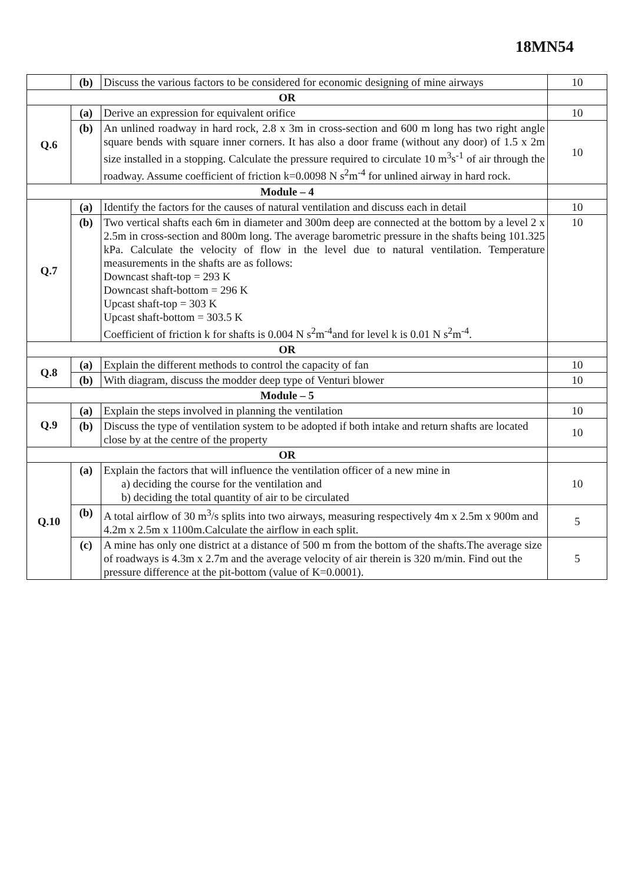18MN54
| | (b) | Discuss the various factors to be considered for economic designing of mine airways | 10 |
| OR | | | |
| Q.6 | (a) | Derive an expression for equivalent orifice | 10 |
| | (b) | An unlined roadway in hard rock, 2.8 x 3m in cross-section and 600 m long has two right angle square bends with square inner corners. It has also a door frame (without any door) of 1.5 x 2m size installed in a stopping. Calculate the pressure required to circulate 10 m<sup>3</sup>s<sup>-1</sup> of air through the roadway. Assume coefficient of friction k=0.0098 N s<sup>2</sup>m<sup>-4</sup> for unlined airway in hard rock. | 10 |
| Module – 4 | | | |
| Q.7 | (a) | Identify the factors for the causes of natural ventilation and discuss each in detail | 10 |
| | (b) | Two vertical shafts each 6m in diameter and 300m deep are connected at the bottom by a level 2 x 2.5m in cross-section and 800m long. The average barometric pressure in the shafts being 101.325 kPa. Calculate the velocity of flow in the level due to natural ventilation. Temperature measurements in the shafts are as follows: Downcast shaft-top = 293 K Downcast shaft-bottom = 296 K Upcast shaft-top = 303 K Upcast shaft-bottom = 303.5 K Coefficient of friction k for shafts is 0.004 N s<sup>2</sup>m<sup>-4</sup>and for level k is 0.01 N s<sup>2</sup>m<sup>-4</sup>. | 10 |
| OR | | | |
| Q.8 | (a) | Explain the different methods to control the capacity of fan | 10 |
| | (b) | With diagram, discuss the modder deep type of Venturi blower | 10 |
| Module – 5 | | | |
| Q.9 | (a) | Explain the steps involved in planning the ventilation | 10 |
| | (b) | Discuss the type of ventilation system to be adopted if both intake and return shafts are located close by at the centre of the property | 10 |
| OR | | | |
| Q.10 | (a) | Explain the factors that will influence the ventilation officer of a new mine in a) deciding the course for the ventilation and b) deciding the total quantity of air to be circulated | 10 |
| | (b) | A total airflow of 30 m<sup>3</sup>/s splits into two airways, measuring respectively 4m x 2.5m x 900m and 4.2m x 2.5m x 1100m.Calculate the airflow in each split. | 5 |
| | (c) | A mine has only one district at a distance of 500 m from the bottom of the shafts.The average size of roadways is 4.3m x 2.7m and the average velocity of air therein is 320 m/min. Find out the pressure difference at the pit-bottom (value of K=0.0001). | 5 |